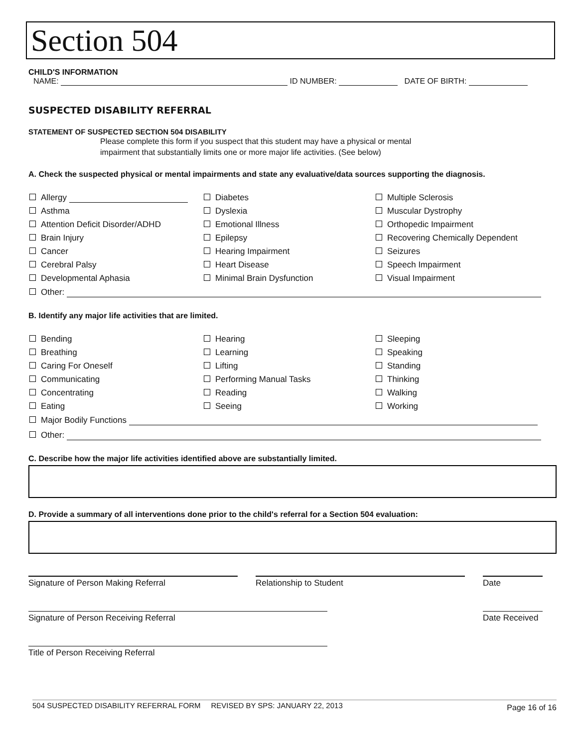Section 504
CHILD'S INFORMATION
NAME: ID NUMBER: DATE OF BIRTH:
SUSPECTED DISABILITY REFERRAL
STATEMENT OF SUSPECTED SECTION 504 DISABILITY
Please complete this form if you suspect that this student may have a physical or mental
impairment that substantially limits one or more major life activities. (See below)
A. Check the suspected physical or mental impairments and state any evaluative/data sources supporting the diagnosis.
Allergy
Diabetes
Multiple Sclerosis
Asthma
Dyslexia
Muscular Dystrophy
Attention Deficit Disorder/ADHD
Emotional Illness
Orthopedic Impairment
Brain Injury
Epilepsy
Recovering Chemically Dependent
Cancer
Hearing Impairment
Seizures
Cerebral Palsy
Heart Disease
Speech Impairment
Developmental Aphasia
Minimal Brain Dysfunction
Visual Impairment
Other:
B. Identify any major life activities that are limited.
Bending
Hearing
Sleeping
Breathing
Learning
Speaking
Caring For Oneself
Lifting
Standing
Communicating
Performing Manual Tasks
Thinking
Concentrating
Reading
Walking
Eating
Seeing
Working
Major Bodily Functions
Other:
C. Describe how the major life activities identified above are substantially limited.
D. Provide a summary of all interventions done prior to the child's referral for a Section 504 evaluation:
Signature of Person Making Referral Relationship to Student Date
Signature of Person Receiving Referral Date Received
Title of Person Receiving Referral
504 SUSPECTED DISABILITY REFERRAL FORM REVISED BY SPS: JANUARY 22, 2013 Page 16 of 16